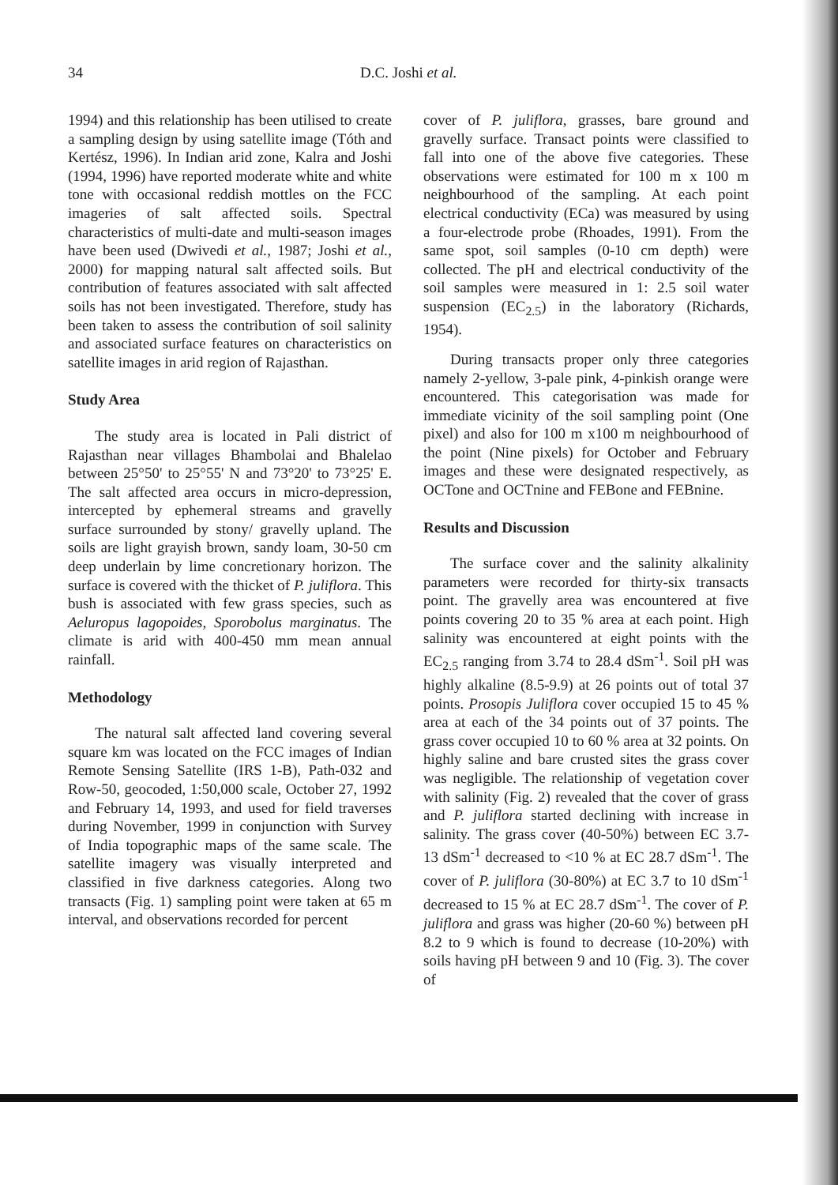34 D.C. Joshi et al.
1994) and this relationship has been utilised to create a sampling design by using satellite image (Tóth and Kertész, 1996). In Indian arid zone, Kalra and Joshi (1994, 1996) have reported moderate white and white tone with occasional reddish mottles on the FCC imageries of salt affected soils. Spectral characteristics of multi-date and multi-season images have been used (Dwivedi et al., 1987; Joshi et al., 2000) for mapping natural salt affected soils. But contribution of features associated with salt affected soils has not been investigated. Therefore, study has been taken to assess the contribution of soil salinity and associated surface features on characteristics on satellite images in arid region of Rajasthan.
Study Area
The study area is located in Pali district of Rajasthan near villages Bhambolai and Bhalelao between 25°50' to 25°55' N and 73°20' to 73°25' E. The salt affected area occurs in micro-depression, intercepted by ephemeral streams and gravelly surface surrounded by stony/ gravelly upland. The soils are light grayish brown, sandy loam, 30-50 cm deep underlain by lime concretionary horizon. The surface is covered with the thicket of P. juliflora. This bush is associated with few grass species, such as Aeluropus lagopoides, Sporobolus marginatus. The climate is arid with 400-450 mm mean annual rainfall.
Methodology
The natural salt affected land covering several square km was located on the FCC images of Indian Remote Sensing Satellite (IRS 1-B), Path-032 and Row-50, geocoded, 1:50,000 scale, October 27, 1992 and February 14, 1993, and used for field traverses during November, 1999 in conjunction with Survey of India topographic maps of the same scale. The satellite imagery was visually interpreted and classified in five darkness categories. Along two transacts (Fig. 1) sampling point were taken at 65 m interval, and observations recorded for percent
cover of P. juliflora, grasses, bare ground and gravelly surface. Transact points were classified to fall into one of the above five categories. These observations were estimated for 100 m x 100 m neighbourhood of the sampling. At each point electrical conductivity (ECa) was measured by using a four-electrode probe (Rhoades, 1991). From the same spot, soil samples (0-10 cm depth) were collected. The pH and electrical conductivity of the soil samples were measured in 1: 2.5 soil water suspension (EC<sub>2.5</sub>) in the laboratory (Richards, 1954).
During transacts proper only three categories namely 2-yellow, 3-pale pink, 4-pinkish orange were encountered. This categorisation was made for immediate vicinity of the soil sampling point (One pixel) and also for 100 m x100 m neighbourhood of the point (Nine pixels) for October and February images and these were designated respectively, as OCTone and OCTnine and FEBone and FEBnine.
Results and Discussion
The surface cover and the salinity alkalinity parameters were recorded for thirty-six transacts point. The gravelly area was encountered at five points covering 20 to 35 % area at each point. High salinity was encountered at eight points with the EC<sub>2.5</sub> ranging from 3.74 to 28.4 dSm<sup>-1</sup>. Soil pH was highly alkaline (8.5-9.9) at 26 points out of total 37 points. Prosopis Juliflora cover occupied 15 to 45 % area at each of the 34 points out of 37 points. The grass cover occupied 10 to 60 % area at 32 points. On highly saline and bare crusted sites the grass cover was negligible. The relationship of vegetation cover with salinity (Fig. 2) revealed that the cover of grass and P. juliflora started declining with increase in salinity. The grass cover (40-50%) between EC 3.7-13 dSm<sup>-1</sup> decreased to <10 % at EC 28.7 dSm<sup>-1</sup>. The cover of P. juliflora (30-80%) at EC 3.7 to 10 dSm<sup>-1</sup> decreased to 15 % at EC 28.7 dSm<sup>-1</sup>. The cover of P. juliflora and grass was higher (20-60 %) between pH 8.2 to 9 which is found to decrease (10-20%) with soils having pH between 9 and 10 (Fig. 3). The cover of